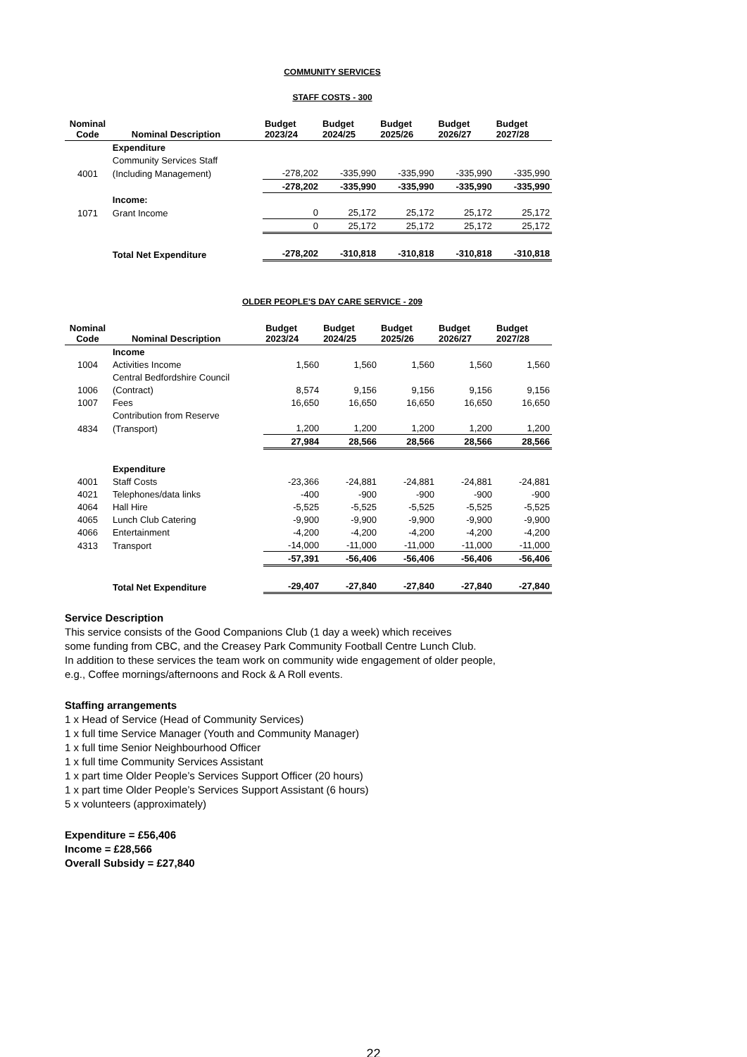COMMUNITY SERVICES
STAFF COSTS - 300
| Nominal Code | Nominal Description | Budget 2023/24 | Budget 2024/25 | Budget 2025/26 | Budget 2026/27 | Budget 2027/28 |
| --- | --- | --- | --- | --- | --- | --- |
| | Expenditure | | | | | |
| | Community Services Staff | | | | | |
| 4001 | (Including Management) | -278,202 | -335,990 | -335,990 | -335,990 | -335,990 |
| | | -278,202 | -335,990 | -335,990 | -335,990 | -335,990 |
| | Income: | | | | | |
| 1071 | Grant Income | 0 | 25,172 | 25,172 | 25,172 | 25,172 |
| | | 0 | 25,172 | 25,172 | 25,172 | 25,172 |
| | Total Net Expenditure | -278,202 | -310,818 | -310,818 | -310,818 | -310,818 |
OLDER PEOPLE'S DAY CARE SERVICE - 209
| Nominal Code | Nominal Description | Budget 2023/24 | Budget 2024/25 | Budget 2025/26 | Budget 2026/27 | Budget 2027/28 |
| --- | --- | --- | --- | --- | --- | --- |
| | Income | | | | | |
| 1004 | Activities Income | 1,560 | 1,560 | 1,560 | 1,560 | 1,560 |
| | Central Bedfordshire Council | | | | | |
| 1006 | (Contract) | 8,574 | 9,156 | 9,156 | 9,156 | 9,156 |
| 1007 | Fees | 16,650 | 16,650 | 16,650 | 16,650 | 16,650 |
| | Contribution from Reserve | | | | | |
| 4834 | (Transport) | 1,200 | 1,200 | 1,200 | 1,200 | 1,200 |
| | | 27,984 | 28,566 | 28,566 | 28,566 | 28,566 |
| | Expenditure | | | | | |
| 4001 | Staff Costs | -23,366 | -24,881 | -24,881 | -24,881 | -24,881 |
| 4021 | Telephones/data links | -400 | -900 | -900 | -900 | -900 |
| 4064 | Hall Hire | -5,525 | -5,525 | -5,525 | -5,525 | -5,525 |
| 4065 | Lunch Club Catering | -9,900 | -9,900 | -9,900 | -9,900 | -9,900 |
| 4066 | Entertainment | -4,200 | -4,200 | -4,200 | -4,200 | -4,200 |
| 4313 | Transport | -14,000 | -11,000 | -11,000 | -11,000 | -11,000 |
| | | -57,391 | -56,406 | -56,406 | -56,406 | -56,406 |
| | Total Net Expenditure | -29,407 | -27,840 | -27,840 | -27,840 | -27,840 |
Service Description
This service consists of the Good Companions Club (1 day a week) which receives
some funding from CBC, and the Creasey Park Community Football Centre Lunch Club.
In addition to these services the team work on community wide engagement of older people,
e.g., Coffee mornings/afternoons and Rock & A Roll events.
Staffing arrangements
1 x Head of Service (Head of Community Services)
1 x full time Service Manager (Youth and Community Manager)
1 x full time Senior Neighbourhood Officer
1 x full time Community Services Assistant
1 x part time Older People’s Services Support Officer (20 hours)
1 x part time Older People’s Services Support Assistant (6 hours)
5 x volunteers (approximately)
Expenditure = £56,406
Income = £28,566
Overall Subsidy = £27,840
22